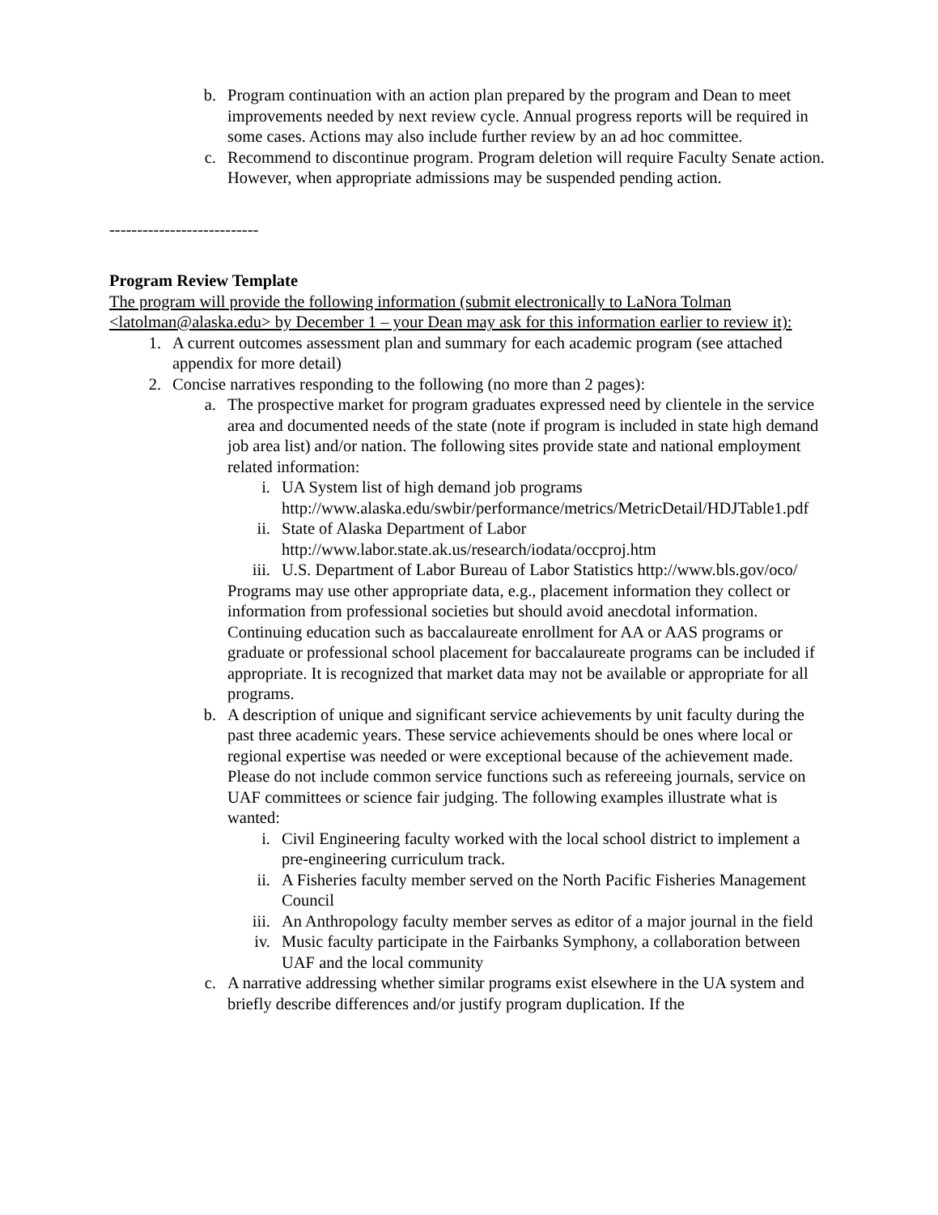b. Program continuation with an action plan prepared by the program and Dean to meet improvements needed by next review cycle. Annual progress reports will be required in some cases. Actions may also include further review by an ad hoc committee.
c. Recommend to discontinue program. Program deletion will require Faculty Senate action. However, when appropriate admissions may be suspended pending action.
---------------------------
Program Review Template
The program will provide the following information (submit electronically to LaNora Tolman <latolman@alaska.edu> by December 1 – your Dean may ask for this information earlier to review it):
1. A current outcomes assessment plan and summary for each academic program (see attached appendix for more detail)
2. Concise narratives responding to the following (no more than 2 pages):
a. The prospective market for program graduates expressed need by clientele in the service area and documented needs of the state (note if program is included in state high demand job area list) and/or nation. The following sites provide state and national employment related information:
i. UA System list of high demand job programs http://www.alaska.edu/swbir/performance/metrics/MetricDetail/HDJTable1.pdf
ii. State of Alaska Department of Labor http://www.labor.state.ak.us/research/iodata/occproj.htm
iii. U.S. Department of Labor Bureau of Labor Statistics http://www.bls.gov/oco/
Programs may use other appropriate data, e.g., placement information they collect or information from professional societies but should avoid anecdotal information. Continuing education such as baccalaureate enrollment for AA or AAS programs or graduate or professional school placement for baccalaureate programs can be included if appropriate. It is recognized that market data may not be available or appropriate for all programs.
b. A description of unique and significant service achievements by unit faculty during the past three academic years. These service achievements should be ones where local or regional expertise was needed or were exceptional because of the achievement made. Please do not include common service functions such as refereeing journals, service on UAF committees or science fair judging. The following examples illustrate what is wanted:
i. Civil Engineering faculty worked with the local school district to implement a pre-engineering curriculum track.
ii. A Fisheries faculty member served on the North Pacific Fisheries Management Council
iii. An Anthropology faculty member serves as editor of a major journal in the field
iv. Music faculty participate in the Fairbanks Symphony, a collaboration between UAF and the local community
c. A narrative addressing whether similar programs exist elsewhere in the UA system and briefly describe differences and/or justify program duplication. If the